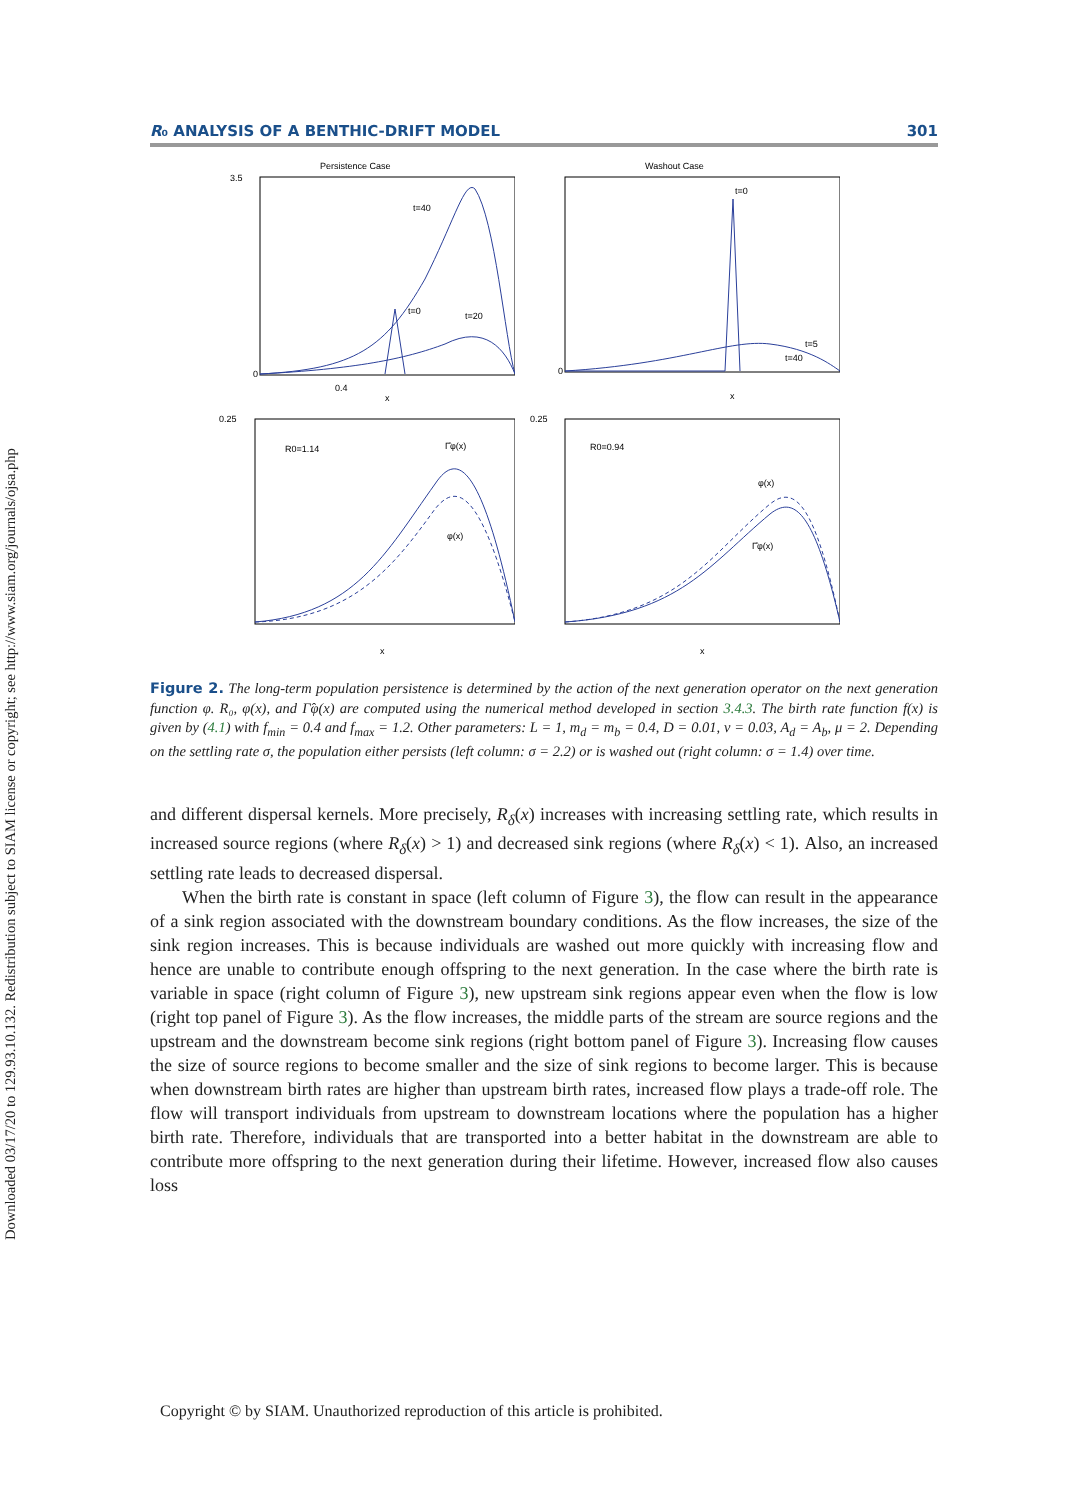Downloaded 03/17/20 to 129.93.10.132. Redistribution subject to SIAM license or copyright; see http://www.siam.org/journals/ojsa.php
R₀ ANALYSIS OF A BENTHIC-DRIFT MODEL 301
Persistence Case
t=40
t=0
t=20
0
0.4
x
3.5
Washout Case
t=0
t=5
t=40
0
x
R0=1.14
Γ̂φ(x)
φ(x)
0.25
x
R0=0.94
φ(x)
Γ̂φ(x)
0.25
x
Figure 2. The long-term population persistence is determined by the action of the next generation operator on the next generation function φ. R₀, φ(x), and Γ̂φ(x) are computed using the numerical method developed in section 3.4.3. The birth rate function f(x) is given by (4.1) with f<sub>min</sub> = 0.4 and f<sub>max</sub> = 1.2. Other parameters: L = 1, m<sub>d</sub> = m<sub>b</sub> = 0.4, D = 0.01, v = 0.03, A<sub>d</sub> = A<sub>b</sub>, μ = 2. Depending on the settling rate σ, the population either persists (left column: σ = 2.2) or is washed out (right column: σ = 1.4) over time.
and different dispersal kernels. More precisely, R<sub>δ</sub>(x) increases with increasing settling rate, which results in increased source regions (where R<sub>δ</sub>(x) > 1) and decreased sink regions (where R<sub>δ</sub>(x) < 1). Also, an increased settling rate leads to decreased dispersal.
When the birth rate is constant in space (left column of Figure 3), the flow can result in the appearance of a sink region associated with the downstream boundary conditions. As the flow increases, the size of the sink region increases. This is because individuals are washed out more quickly with increasing flow and hence are unable to contribute enough offspring to the next generation. In the case where the birth rate is variable in space (right column of Figure 3), new upstream sink regions appear even when the flow is low (right top panel of Figure 3). As the flow increases, the middle parts of the stream are source regions and the upstream and the downstream become sink regions (right bottom panel of Figure 3). Increasing flow causes the size of source regions to become smaller and the size of sink regions to become larger. This is because when downstream birth rates are higher than upstream birth rates, increased flow plays a trade-off role. The flow will transport individuals from upstream to downstream locations where the population has a higher birth rate. Therefore, individuals that are transported into a better habitat in the downstream are able to contribute more offspring to the next generation during their lifetime. However, increased flow also causes loss
Copyright © by SIAM. Unauthorized reproduction of this article is prohibited.